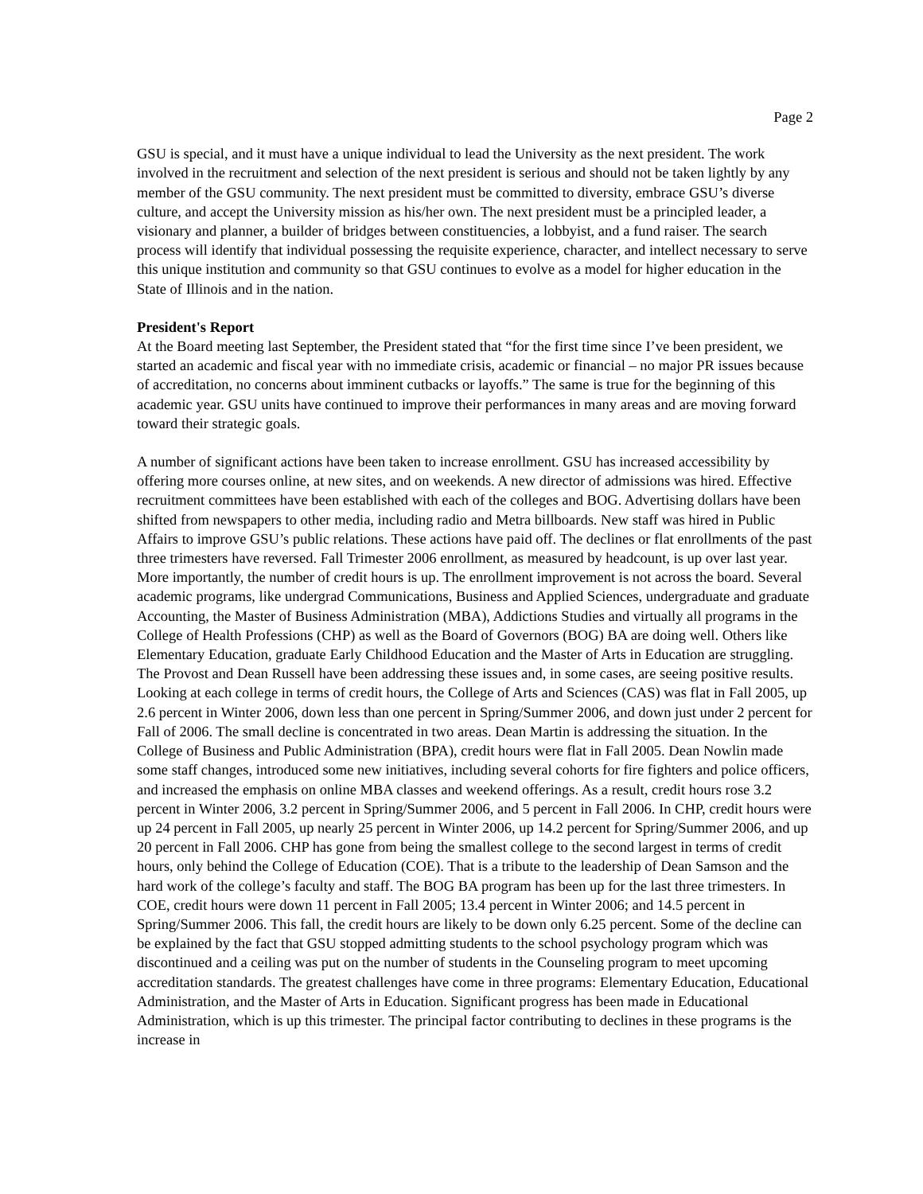Page 2
GSU is special, and it must have a unique individual to lead the University as the next president. The work involved in the recruitment and selection of the next president is serious and should not be taken lightly by any member of the GSU community. The next president must be committed to diversity, embrace GSU’s diverse culture, and accept the University mission as his/her own. The next president must be a principled leader, a visionary and planner, a builder of bridges between constituencies, a lobbyist, and a fund raiser. The search process will identify that individual possessing the requisite experience, character, and intellect necessary to serve this unique institution and community so that GSU continues to evolve as a model for higher education in the State of Illinois and in the nation.
President's Report
At the Board meeting last September, the President stated that “for the first time since I’ve been president, we started an academic and fiscal year with no immediate crisis, academic or financial – no major PR issues because of accreditation, no concerns about imminent cutbacks or layoffs.” The same is true for the beginning of this academic year. GSU units have continued to improve their performances in many areas and are moving forward toward their strategic goals.
A number of significant actions have been taken to increase enrollment. GSU has increased accessibility by offering more courses online, at new sites, and on weekends. A new director of admissions was hired. Effective recruitment committees have been established with each of the colleges and BOG. Advertising dollars have been shifted from newspapers to other media, including radio and Metra billboards. New staff was hired in Public Affairs to improve GSU’s public relations. These actions have paid off. The declines or flat enrollments of the past three trimesters have reversed. Fall Trimester 2006 enrollment, as measured by headcount, is up over last year. More importantly, the number of credit hours is up. The enrollment improvement is not across the board. Several academic programs, like undergrad Communications, Business and Applied Sciences, undergraduate and graduate Accounting, the Master of Business Administration (MBA), Addictions Studies and virtually all programs in the College of Health Professions (CHP) as well as the Board of Governors (BOG) BA are doing well. Others like Elementary Education, graduate Early Childhood Education and the Master of Arts in Education are struggling. The Provost and Dean Russell have been addressing these issues and, in some cases, are seeing positive results. Looking at each college in terms of credit hours, the College of Arts and Sciences (CAS) was flat in Fall 2005, up 2.6 percent in Winter 2006, down less than one percent in Spring/Summer 2006, and down just under 2 percent for Fall of 2006. The small decline is concentrated in two areas. Dean Martin is addressing the situation. In the College of Business and Public Administration (BPA), credit hours were flat in Fall 2005. Dean Nowlin made some staff changes, introduced some new initiatives, including several cohorts for fire fighters and police officers, and increased the emphasis on online MBA classes and weekend offerings. As a result, credit hours rose 3.2 percent in Winter 2006, 3.2 percent in Spring/Summer 2006, and 5 percent in Fall 2006. In CHP, credit hours were up 24 percent in Fall 2005, up nearly 25 percent in Winter 2006, up 14.2 percent for Spring/Summer 2006, and up 20 percent in Fall 2006. CHP has gone from being the smallest college to the second largest in terms of credit hours, only behind the College of Education (COE). That is a tribute to the leadership of Dean Samson and the hard work of the college’s faculty and staff. The BOG BA program has been up for the last three trimesters. In COE, credit hours were down 11 percent in Fall 2005; 13.4 percent in Winter 2006; and 14.5 percent in Spring/Summer 2006. This fall, the credit hours are likely to be down only 6.25 percent. Some of the decline can be explained by the fact that GSU stopped admitting students to the school psychology program which was discontinued and a ceiling was put on the number of students in the Counseling program to meet upcoming accreditation standards. The greatest challenges have come in three programs: Elementary Education, Educational Administration, and the Master of Arts in Education. Significant progress has been made in Educational Administration, which is up this trimester. The principal factor contributing to declines in these programs is the increase in